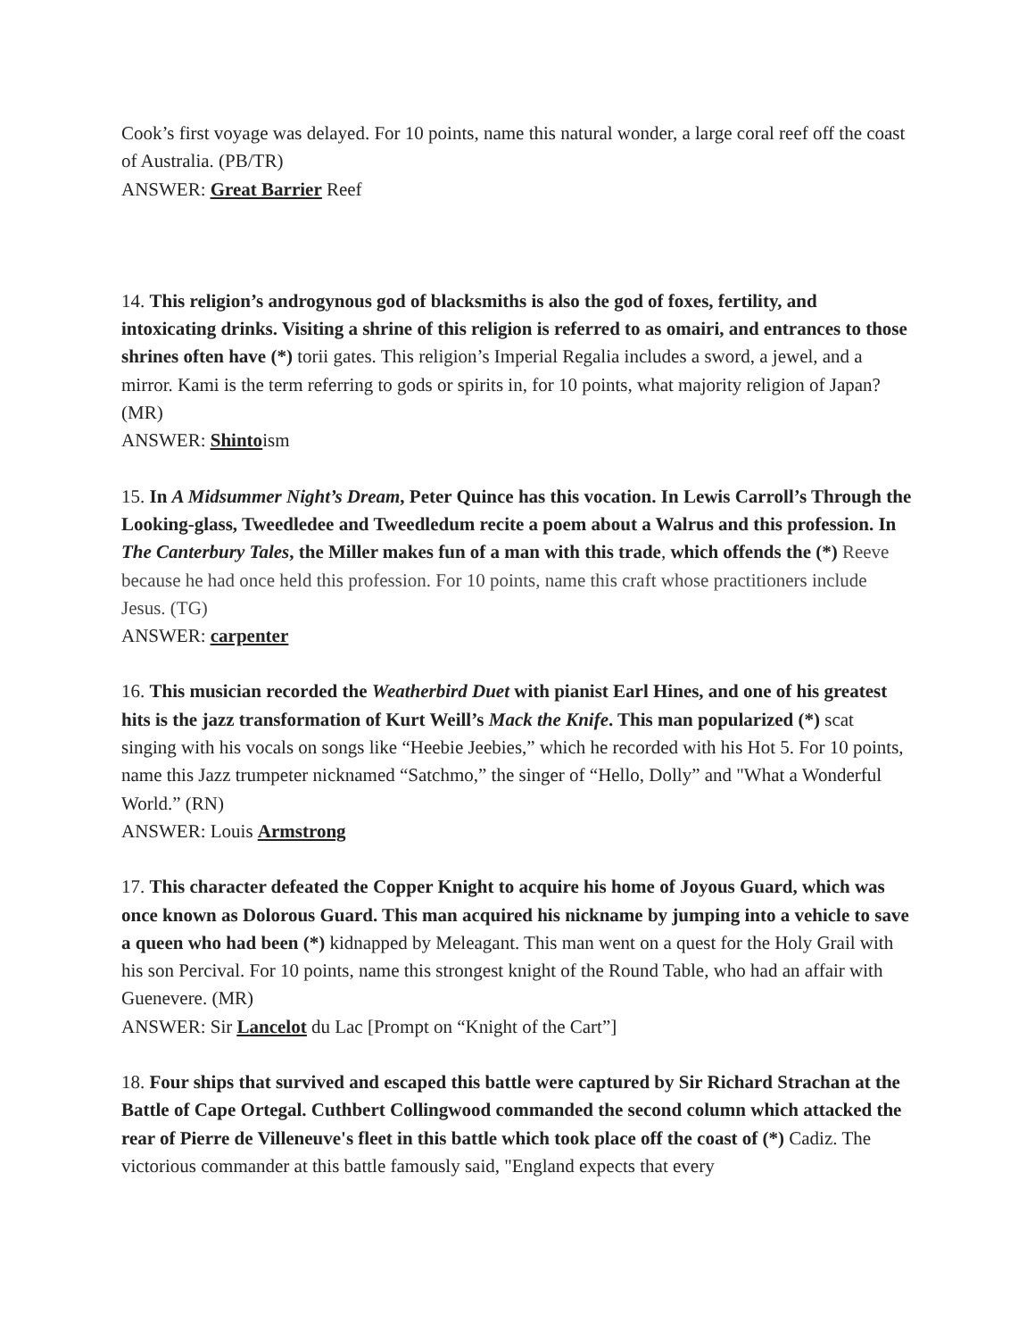Cook’s first voyage was delayed. For 10 points, name this natural wonder, a large coral reef off the coast of Australia. (PB/TR)
ANSWER: Great Barrier Reef
14. This religion’s androgynous god of blacksmiths is also the god of foxes, fertility, and intoxicating drinks. Visiting a shrine of this religion is referred to as omairi, and entrances to those shrines often have (*) torii gates. This religion’s Imperial Regalia includes a sword, a jewel, and a mirror. Kami is the term referring to gods or spirits in, for 10 points, what majority religion of Japan? (MR)
ANSWER: Shintoism
15. In A Midsummer Night’s Dream, Peter Quince has this vocation. In Lewis Carroll’s Through the Looking-glass, Tweedledee and Tweedledum recite a poem about a Walrus and this profession. In The Canterbury Tales, the Miller makes fun of a man with this trade, which offends the (*) Reeve because he had once held this profession. For 10 points, name this craft whose practitioners include Jesus. (TG)
ANSWER: carpenter
16. This musician recorded the Weatherbird Duet with pianist Earl Hines, and one of his greatest hits is the jazz transformation of Kurt Weill’s Mack the Knife. This man popularized (*) scat singing with his vocals on songs like “Heebie Jeebies,” which he recorded with his Hot 5. For 10 points, name this Jazz trumpeter nicknamed “Satchmo,” the singer of “Hello, Dolly” and "What a Wonderful World.” (RN)
ANSWER: Louis Armstrong
17. This character defeated the Copper Knight to acquire his home of Joyous Guard, which was once known as Dolorous Guard. This man acquired his nickname by jumping into a vehicle to save a queen who had been (*) kidnapped by Meleagant. This man went on a quest for the Holy Grail with his son Percival. For 10 points, name this strongest knight of the Round Table, who had an affair with Guenevere. (MR)
ANSWER: Sir Lancelot du Lac [Prompt on “Knight of the Cart”]
18. Four ships that survived and escaped this battle were captured by Sir Richard Strachan at the Battle of Cape Ortegal. Cuthbert Collingwood commanded the second column which attacked the rear of Pierre de Villeneuve's fleet in this battle which took place off the coast of (*) Cadiz. The victorious commander at this battle famously said, "England expects that every